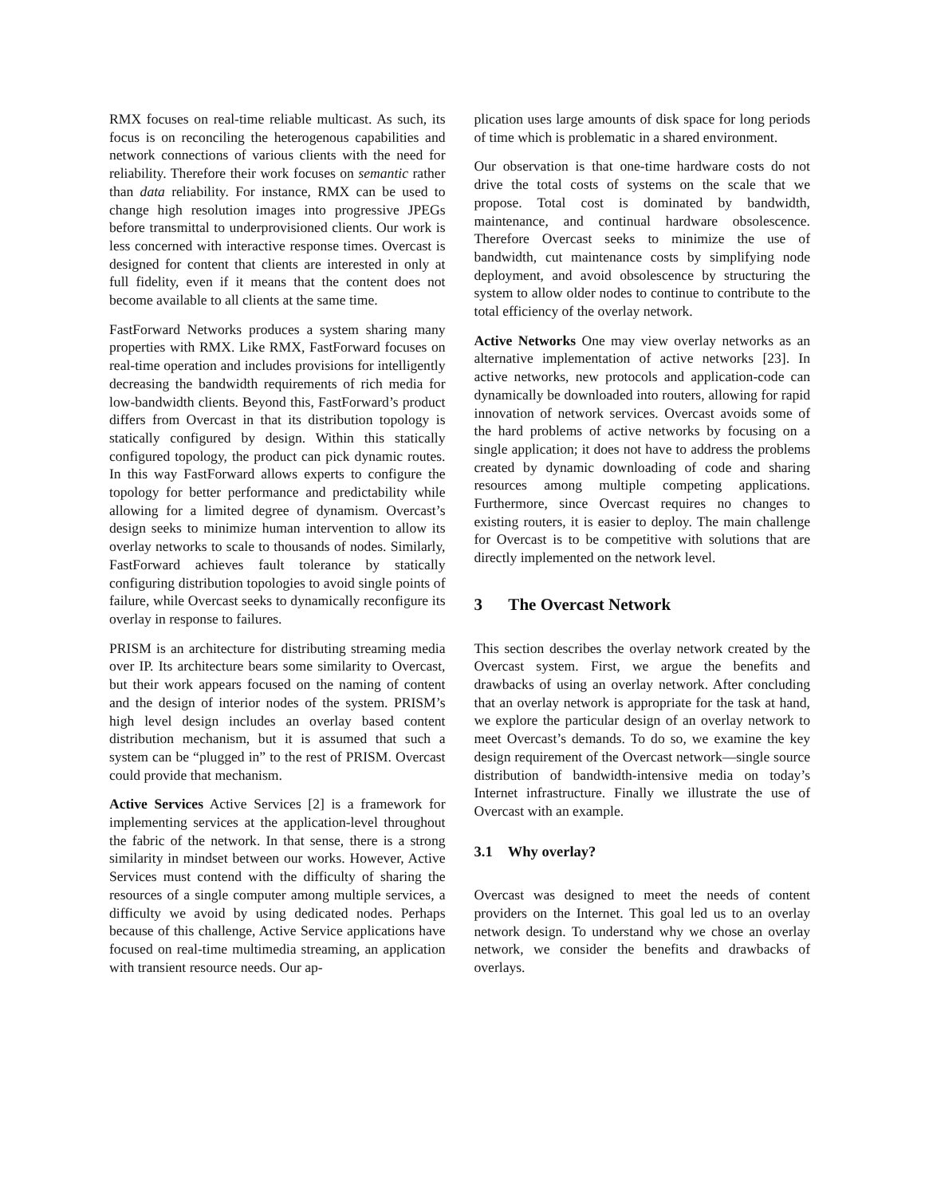RMX focuses on real-time reliable multicast. As such, its focus is on reconciling the heterogenous capabilities and network connections of various clients with the need for reliability. Therefore their work focuses on semantic rather than data reliability. For instance, RMX can be used to change high resolution images into progressive JPEGs before transmittal to underprovisioned clients. Our work is less concerned with interactive response times. Overcast is designed for content that clients are interested in only at full fidelity, even if it means that the content does not become available to all clients at the same time.
FastForward Networks produces a system sharing many properties with RMX. Like RMX, FastForward focuses on real-time operation and includes provisions for intelligently decreasing the bandwidth requirements of rich media for low-bandwidth clients. Beyond this, FastForward’s product differs from Overcast in that its distribution topology is statically configured by design. Within this statically configured topology, the product can pick dynamic routes. In this way FastForward allows experts to configure the topology for better performance and predictability while allowing for a limited degree of dynamism. Overcast’s design seeks to minimize human intervention to allow its overlay networks to scale to thousands of nodes. Similarly, FastForward achieves fault tolerance by statically configuring distribution topologies to avoid single points of failure, while Overcast seeks to dynamically reconfigure its overlay in response to failures.
PRISM is an architecture for distributing streaming media over IP. Its architecture bears some similarity to Overcast, but their work appears focused on the naming of content and the design of interior nodes of the system. PRISM’s high level design includes an overlay based content distribution mechanism, but it is assumed that such a system can be “plugged in” to the rest of PRISM. Overcast could provide that mechanism.
Active Services Active Services [2] is a framework for implementing services at the application-level throughout the fabric of the network. In that sense, there is a strong similarity in mindset between our works. However, Active Services must contend with the difficulty of sharing the resources of a single computer among multiple services, a difficulty we avoid by using dedicated nodes. Perhaps because of this challenge, Active Service applications have focused on real-time multimedia streaming, an application with transient resource needs. Our ap-
plication uses large amounts of disk space for long periods of time which is problematic in a shared environment.
Our observation is that one-time hardware costs do not drive the total costs of systems on the scale that we propose. Total cost is dominated by bandwidth, maintenance, and continual hardware obsolescence. Therefore Overcast seeks to minimize the use of bandwidth, cut maintenance costs by simplifying node deployment, and avoid obsolescence by structuring the system to allow older nodes to continue to contribute to the total efficiency of the overlay network.
Active Networks One may view overlay networks as an alternative implementation of active networks [23]. In active networks, new protocols and application-code can dynamically be downloaded into routers, allowing for rapid innovation of network services. Overcast avoids some of the hard problems of active networks by focusing on a single application; it does not have to address the problems created by dynamic downloading of code and sharing resources among multiple competing applications. Furthermore, since Overcast requires no changes to existing routers, it is easier to deploy. The main challenge for Overcast is to be competitive with solutions that are directly implemented on the network level.
3 The Overcast Network
This section describes the overlay network created by the Overcast system. First, we argue the benefits and drawbacks of using an overlay network. After concluding that an overlay network is appropriate for the task at hand, we explore the particular design of an overlay network to meet Overcast’s demands. To do so, we examine the key design requirement of the Overcast network—single source distribution of bandwidth-intensive media on today’s Internet infrastructure. Finally we illustrate the use of Overcast with an example.
3.1 Why overlay?
Overcast was designed to meet the needs of content providers on the Internet. This goal led us to an overlay network design. To understand why we chose an overlay network, we consider the benefits and drawbacks of overlays.